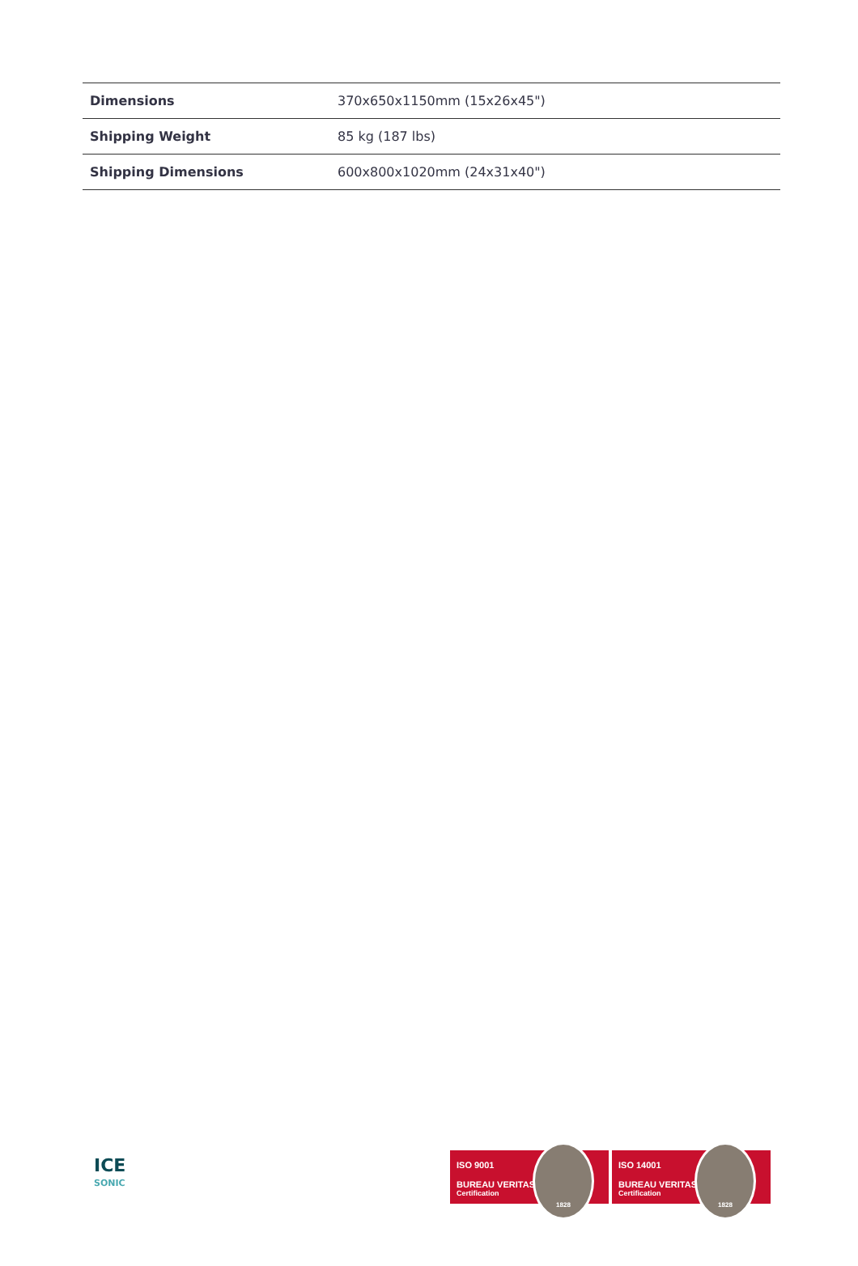| Dimensions | 370x650x1150mm (15x26x45") |
| Shipping Weight | 85 kg (187 lbs) |
| Shipping Dimensions | 600x800x1020mm (24x31x40") |
ICE
SONIC
ISO 9001
BUREAU VERITAS
Certification
1828
ISO 14001
BUREAU VERITAS
Certification
1828